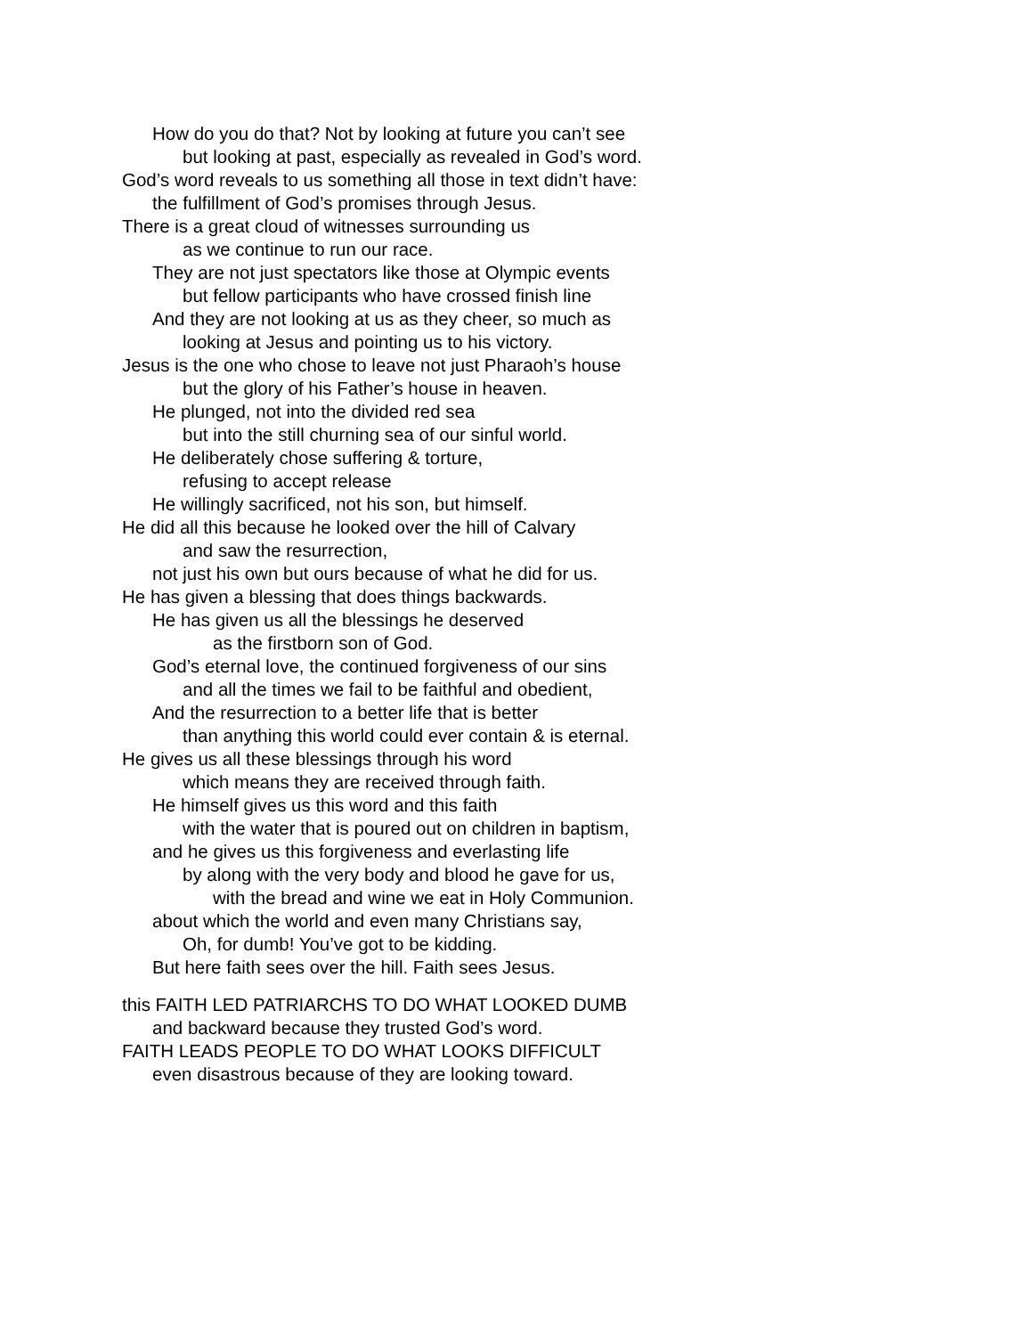How do you do that? Not by looking at future you can’t see
but looking at past, especially as revealed in God’s word.
God’s word reveals to us something all those in text didn’t have:
the fulfillment of God’s promises through Jesus.
There is a great cloud of witnesses surrounding us
as we continue to run our race.
They are not just spectators like those at Olympic events
but fellow participants who have crossed finish line
And they are not looking at us as they cheer, so much as
looking at Jesus and pointing us to his victory.
Jesus is the one who chose to leave not just Pharaoh’s house
but the glory of his Father’s house in heaven.
He plunged, not into the divided red sea
but into the still churning sea of our sinful world.
He deliberately chose suffering & torture,
refusing to accept release
He willingly sacrificed, not his son, but himself.
He did all this because he looked over the hill of Calvary
and saw the resurrection,
not just his own but ours because of what he did for us.
He has given a blessing that does things backwards.
He has given us all the blessings he deserved
as the firstborn son of God.
God’s eternal love, the continued forgiveness of our sins
and all the times we fail to be faithful and obedient,
And the resurrection to a better life that is better
than anything this world could ever contain & is eternal.
He gives us all these blessings through his word
which means they are received through faith.
He himself gives us this word and this faith
with the water that is poured out on children in baptism,
and he gives us this forgiveness and everlasting life
by along with the very body and blood he gave for us,
with the bread and wine we eat in Holy Communion.
about which the world and even many Christians say,
Oh, for dumb! You’ve got to be kidding.
But here faith sees over the hill. Faith sees Jesus.
this FAITH LED PATRIARCHS TO DO WHAT LOOKED DUMB
and backward because they trusted God’s word.
FAITH LEADS PEOPLE TO DO WHAT LOOKS DIFFICULT
even disastrous because of they are looking toward.